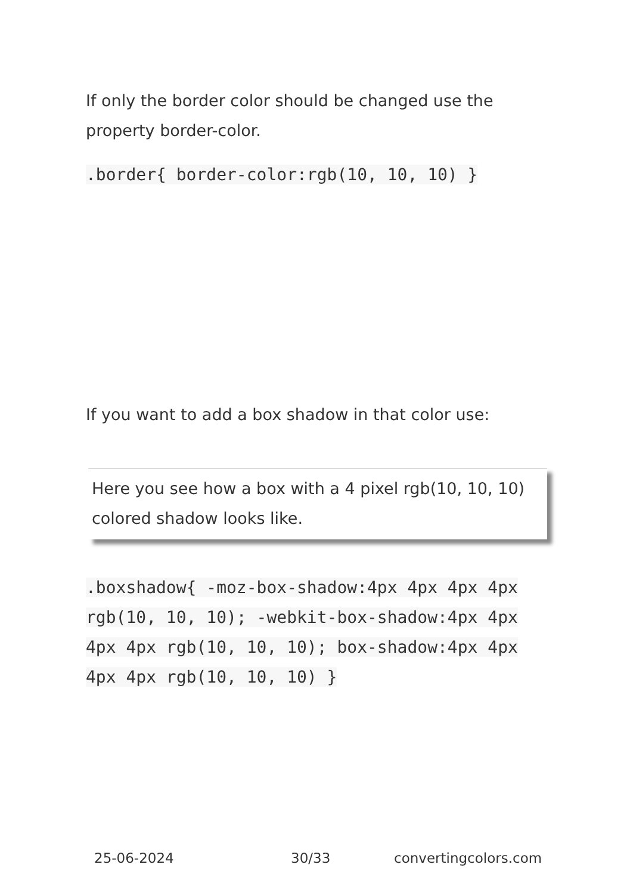If only the border color should be changed use the property border-color.
.border{ border-color:rgb(10, 10, 10) }
If you want to add a box shadow in that color use:
Here you see how a box with a 4 pixel rgb(10, 10, 10) colored shadow looks like.
.boxshadow{ -moz-box-shadow:4px 4px 4px 4px rgb(10, 10, 10); -webkit-box-shadow:4px 4px 4px 4px rgb(10, 10, 10); box-shadow:4px 4px 4px 4px rgb(10, 10, 10) }
25-06-2024 30/33 convertingcolors.com